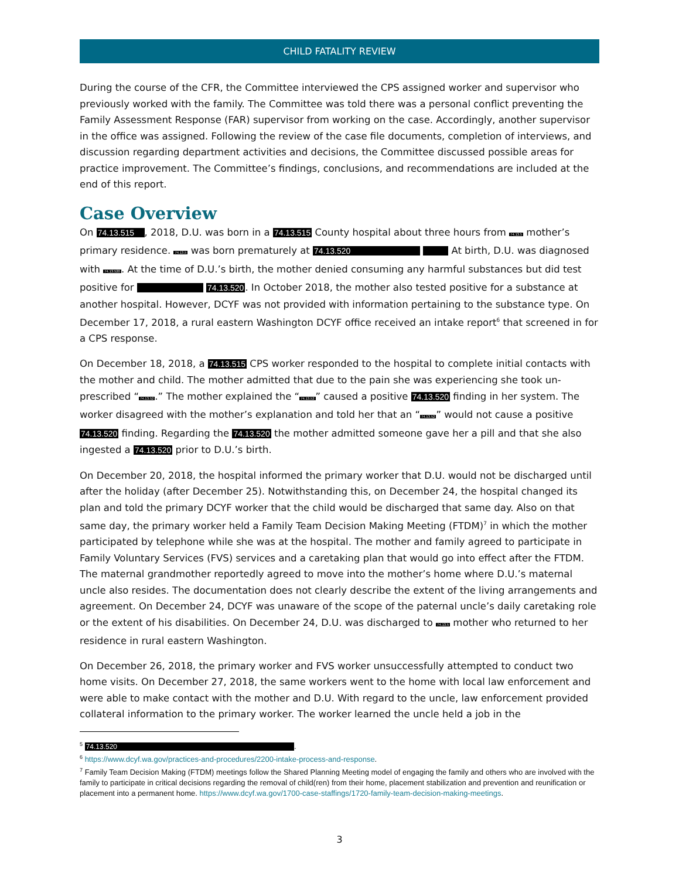CHILD FATALITY REVIEW
During the course of the CFR, the Committee interviewed the CPS assigned worker and supervisor who previously worked with the family. The Committee was told there was a personal conflict preventing the Family Assessment Response (FAR) supervisor from working on the case. Accordingly, another supervisor in the office was assigned. Following the review of the case file documents, completion of interviews, and discussion regarding department activities and decisions, the Committee discussed possible areas for practice improvement. The Committee’s findings, conclusions, and recommendations are included at the end of this report.
Case Overview
On 74.13.515 , 2018, D.U. was born in a 74.13.515 County hospital about three hours from 74.13.5 mother’s primary residence. 74.13.5 was born prematurely at 74.13.520 At birth, D.U. was diagnosed with 74.13.520. At the time of D.U.’s birth, the mother denied consuming any harmful substances but did test positive for 74.13.520. In October 2018, the mother also tested positive for a substance at another hospital. However, DCYF was not provided with information pertaining to the substance type. On December 17, 2018, a rural eastern Washington DCYF office received an intake report<sup>6</sup> that screened in for a CPS response.
On December 18, 2018, a 74.13.515 CPS worker responded to the hospital to complete initial contacts with the mother and child. The mother admitted that due to the pain she was experiencing she took un-prescribed “74.13.52.” The mother explained the “74.13.52” caused a positive 74.13.520 finding in her system. The worker disagreed with the mother’s explanation and told her that an “74.13.52” would not cause a positive 74.13.520 finding. Regarding the 74.13.520 the mother admitted someone gave her a pill and that she also ingested a 74.13.520 prior to D.U.’s birth.
On December 20, 2018, the hospital informed the primary worker that D.U. would not be discharged until after the holiday (after December 25). Notwithstanding this, on December 24, the hospital changed its plan and told the primary DCYF worker that the child would be discharged that same day. Also on that same day, the primary worker held a Family Team Decision Making Meeting (FTDM)<sup>7</sup> in which the mother participated by telephone while she was at the hospital. The mother and family agreed to participate in Family Voluntary Services (FVS) services and a caretaking plan that would go into effect after the FTDM. The maternal grandmother reportedly agreed to move into the mother’s home where D.U.’s maternal uncle also resides. The documentation does not clearly describe the extent of the living arrangements and agreement. On December 24, DCYF was unaware of the scope of the paternal uncle’s daily caretaking role or the extent of his disabilities. On December 24, D.U. was discharged to 74.13.5 mother who returned to her residence in rural eastern Washington.
On December 26, 2018, the primary worker and FVS worker unsuccessfully attempted to conduct two home visits. On December 27, 2018, the same workers went to the home with local law enforcement and were able to make contact with the mother and D.U. With regard to the uncle, law enforcement provided collateral information to the primary worker. The worker learned the uncle held a job in the
<sup>5</sup> 74.13.520 .
<sup>6</sup> https://www.dcyf.wa.gov/practices-and-procedures/2200-intake-process-and-response.
<sup>7</sup> Family Team Decision Making (FTDM) meetings follow the Shared Planning Meeting model of engaging the family and others who are involved with the family to participate in critical decisions regarding the removal of child(ren) from their home, placement stabilization and prevention and reunification or placement into a permanent home. https://www.dcyf.wa.gov/1700-case-staffings/1720-family-team-decision-making-meetings.
3